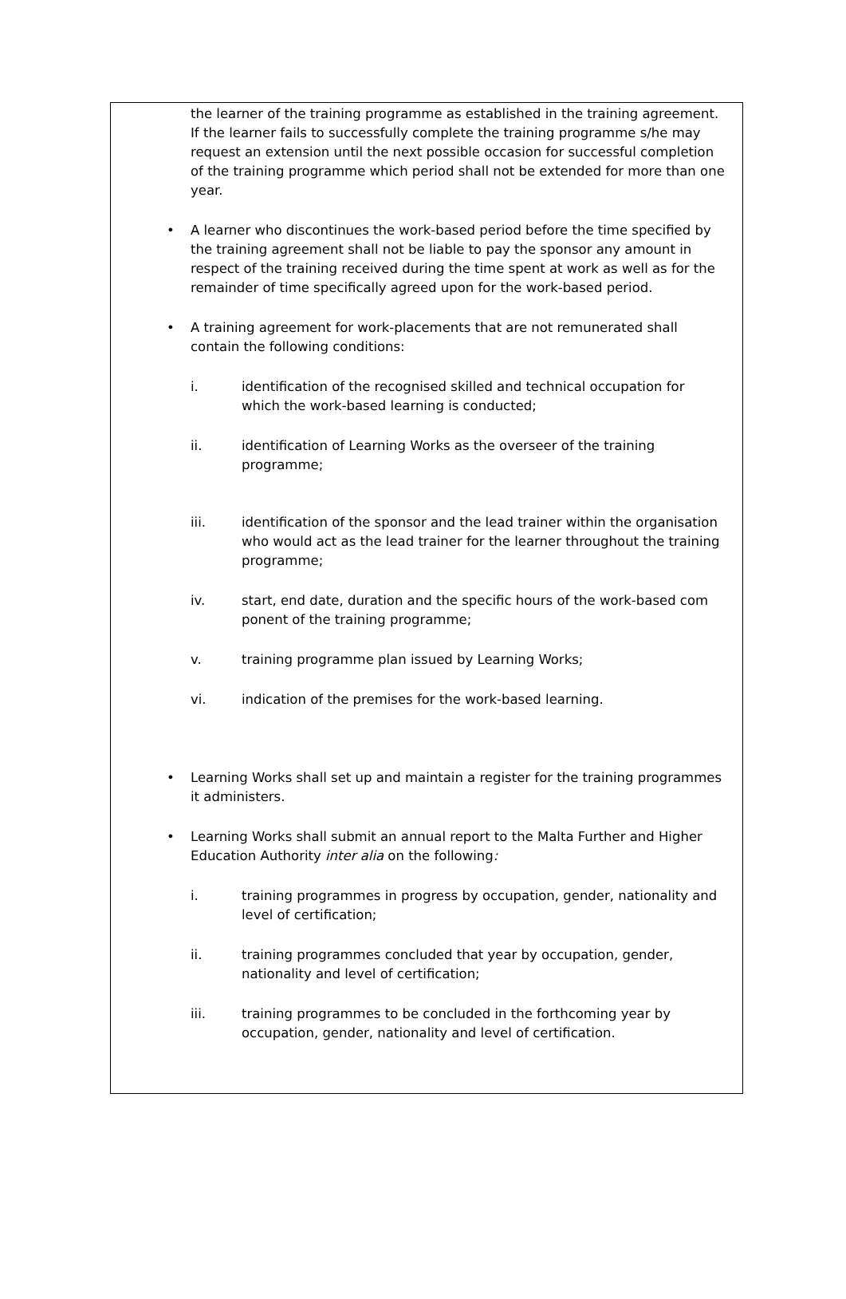the learner of the training programme as established in the training agreement. If the learner fails to successfully complete the training programme s/he may request an extension until the next possible occasion for successful completion of the training programme which period shall not be extended for more than one year.
• A learner who discontinues the work-based period before the time specified by the training agreement shall not be liable to pay the sponsor any amount in respect of the training received during the time spent at work as well as for the remainder of time specifically agreed upon for the work-based period.
• A training agreement for work-placements that are not remunerated shall contain the following conditions:
i. identification of the recognised skilled and technical occupation for which the work-based learning is conducted;
ii. identification of Learning Works as the overseer of the training programme;
iii. identification of the sponsor and the lead trainer within the organisation who would act as the lead trainer for the learner throughout the training programme;
iv. start, end date, duration and the specific hours of the work-based com ponent of the training programme;
v. training programme plan issued by Learning Works;
vi. indication of the premises for the work-based learning.
• Learning Works shall set up and maintain a register for the training programmes it administers.
• Learning Works shall submit an annual report to the Malta Further and Higher Education Authority inter alia on the following:
i. training programmes in progress by occupation, gender, nationality and level of certification;
ii. training programmes concluded that year by occupation, gender, nationality and level of certification;
iii. training programmes to be concluded in the forthcoming year by occupation, gender, nationality and level of certification.